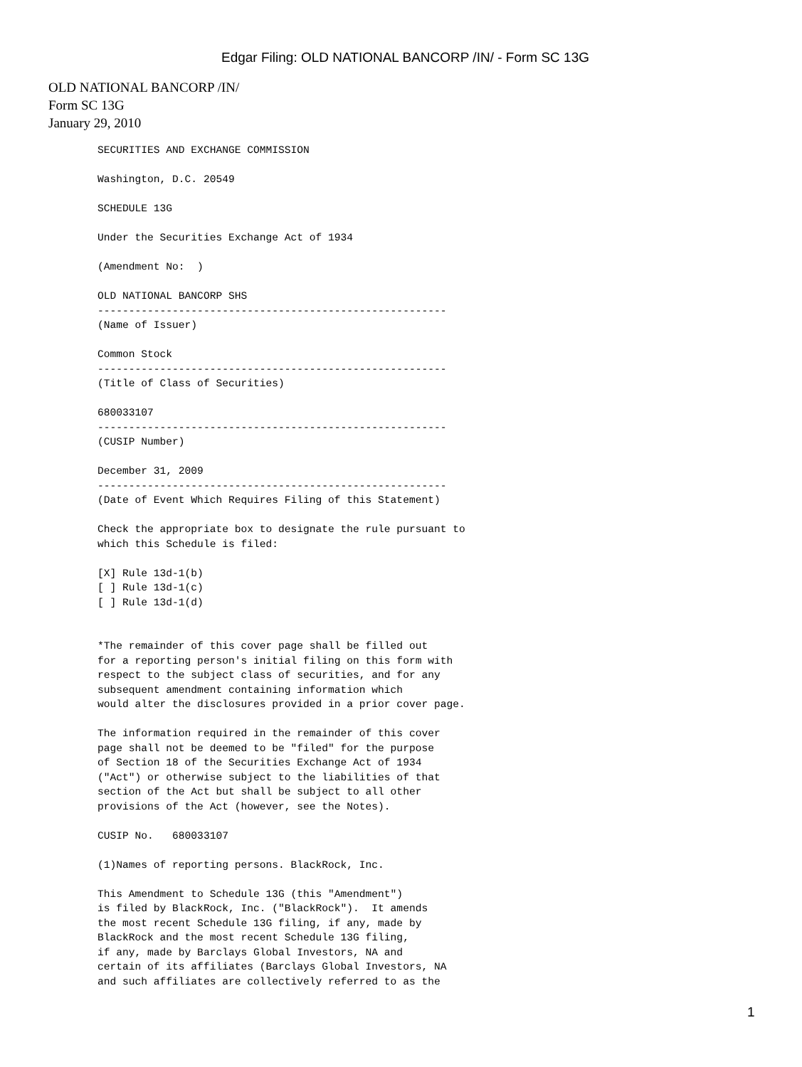Edgar Filing: OLD NATIONAL BANCORP /IN/ - Form SC 13G
OLD NATIONAL BANCORP /IN/
Form SC 13G
January 29, 2010
SECURITIES AND EXCHANGE COMMISSION

Washington, D.C. 20549

SCHEDULE 13G

Under the Securities Exchange Act of 1934

(Amendment No:  )

OLD NATIONAL BANCORP SHS
--------------------------------------------------------
(Name of Issuer)

Common Stock
--------------------------------------------------------
(Title of Class of Securities)

680033107
--------------------------------------------------------
(CUSIP Number)

December 31, 2009
--------------------------------------------------------
(Date of Event Which Requires Filing of this Statement)

Check the appropriate box to designate the rule pursuant to
which this Schedule is filed:

[X] Rule 13d-1(b)
[ ] Rule 13d-1(c)
[ ] Rule 13d-1(d)


*The remainder of this cover page shall be filled out
for a reporting person's initial filing on this form with
respect to the subject class of securities, and for any
subsequent amendment containing information which
would alter the disclosures provided in a prior cover page.

The information required in the remainder of this cover
page shall not be deemed to be "filed" for the purpose
of Section 18 of the Securities Exchange Act of 1934
("Act") or otherwise subject to the liabilities of that
section of the Act but shall be subject to all other
provisions of the Act (however, see the Notes).

CUSIP No.   680033107

(1)Names of reporting persons. BlackRock, Inc.

This Amendment to Schedule 13G (this "Amendment")
is filed by BlackRock, Inc. ("BlackRock").  It amends
the most recent Schedule 13G filing, if any, made by
BlackRock and the most recent Schedule 13G filing,
if any, made by Barclays Global Investors, NA and
certain of its affiliates (Barclays Global Investors, NA
and such affiliates are collectively referred to as the
1